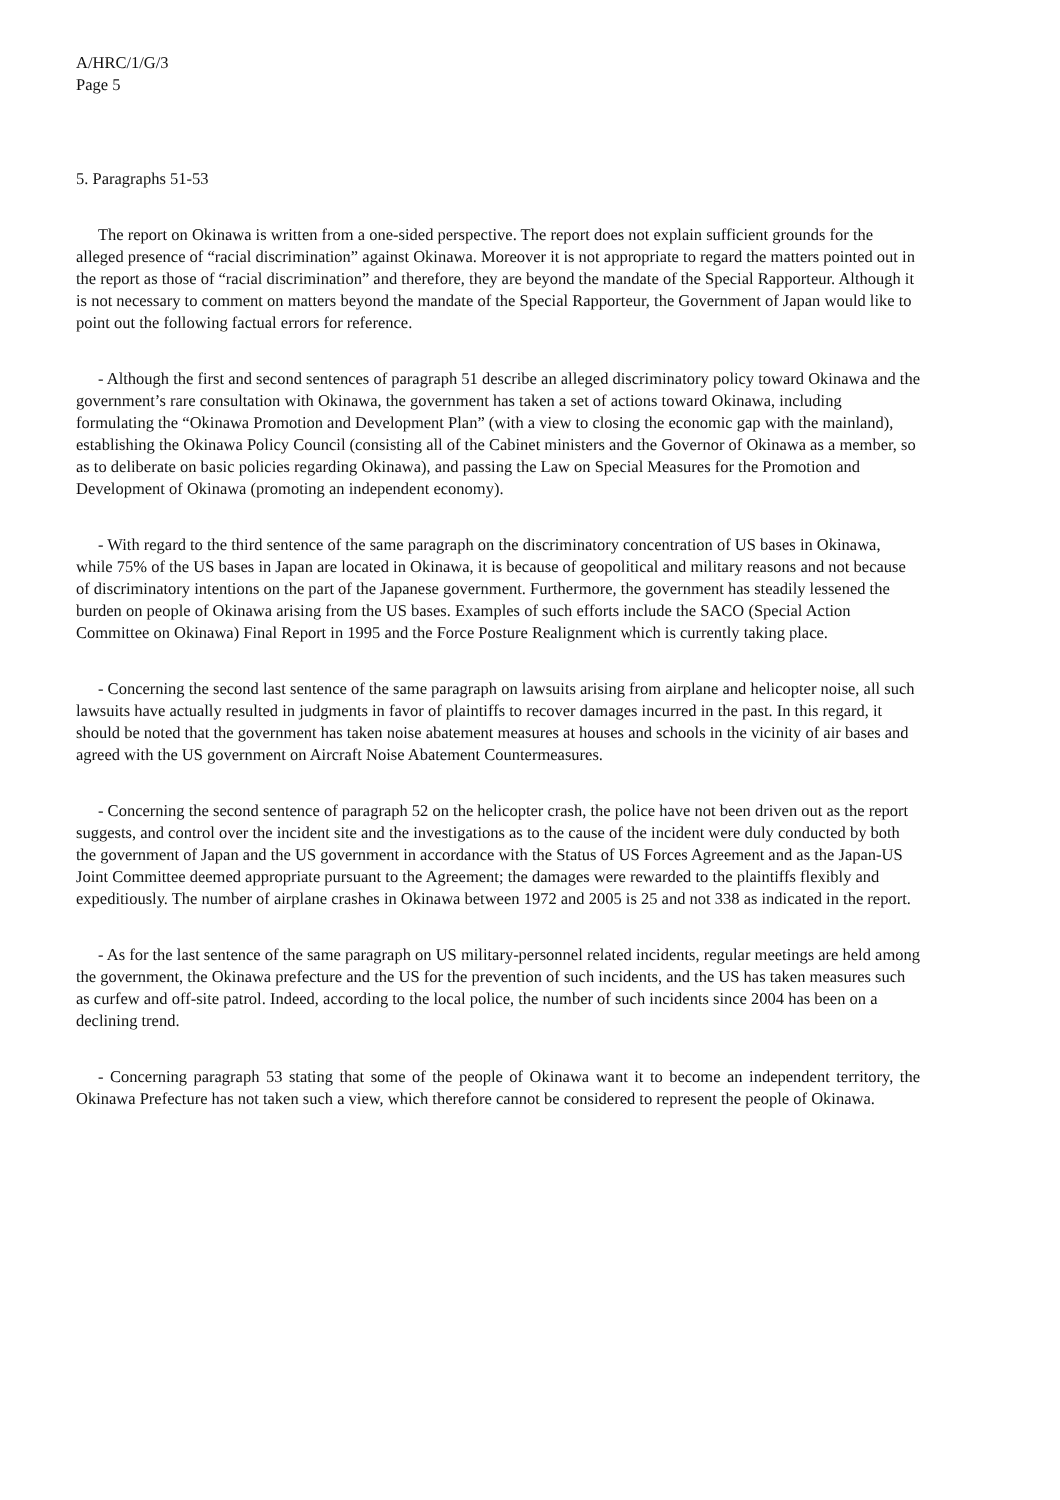A/HRC/1/G/3
Page 5
5. Paragraphs 51-53
The report on Okinawa is written from a one-sided perspective. The report does not explain sufficient grounds for the alleged presence of “racial discrimination” against Okinawa. Moreover it is not appropriate to regard the matters pointed out in the report as those of “racial discrimination” and therefore, they are beyond the mandate of the Special Rapporteur. Although it is not necessary to comment on matters beyond the mandate of the Special Rapporteur, the Government of Japan would like to point out the following factual errors for reference.
- Although the first and second sentences of paragraph 51 describe an alleged discriminatory policy toward Okinawa and the government’s rare consultation with Okinawa, the government has taken a set of actions toward Okinawa, including formulating the “Okinawa Promotion and Development Plan” (with a view to closing the economic gap with the mainland), establishing the Okinawa Policy Council (consisting all of the Cabinet ministers and the Governor of Okinawa as a member, so as to deliberate on basic policies regarding Okinawa), and passing the Law on Special Measures for the Promotion and Development of Okinawa (promoting an independent economy).
- With regard to the third sentence of the same paragraph on the discriminatory concentration of US bases in Okinawa, while 75% of the US bases in Japan are located in Okinawa, it is because of geopolitical and military reasons and not because of discriminatory intentions on the part of the Japanese government. Furthermore, the government has steadily lessened the burden on people of Okinawa arising from the US bases. Examples of such efforts include the SACO (Special Action Committee on Okinawa) Final Report in 1995 and the Force Posture Realignment which is currently taking place.
- Concerning the second last sentence of the same paragraph on lawsuits arising from airplane and helicopter noise, all such lawsuits have actually resulted in judgments in favor of plaintiffs to recover damages incurred in the past. In this regard, it should be noted that the government has taken noise abatement measures at houses and schools in the vicinity of air bases and agreed with the US government on Aircraft Noise Abatement Countermeasures.
- Concerning the second sentence of paragraph 52 on the helicopter crash, the police have not been driven out as the report suggests, and control over the incident site and the investigations as to the cause of the incident were duly conducted by both the government of Japan and the US government in accordance with the Status of US Forces Agreement and as the Japan-US Joint Committee deemed appropriate pursuant to the Agreement; the damages were rewarded to the plaintiffs flexibly and expeditiously. The number of airplane crashes in Okinawa between 1972 and 2005 is 25 and not 338 as indicated in the report.
- As for the last sentence of the same paragraph on US military-personnel related incidents, regular meetings are held among the government, the Okinawa prefecture and the US for the prevention of such incidents, and the US has taken measures such as curfew and off-site patrol. Indeed, according to the local police, the number of such incidents since 2004 has been on a declining trend.
- Concerning paragraph 53 stating that some of the people of Okinawa want it to become an independent territory, the Okinawa Prefecture has not taken such a view, which therefore cannot be considered to represent the people of Okinawa.